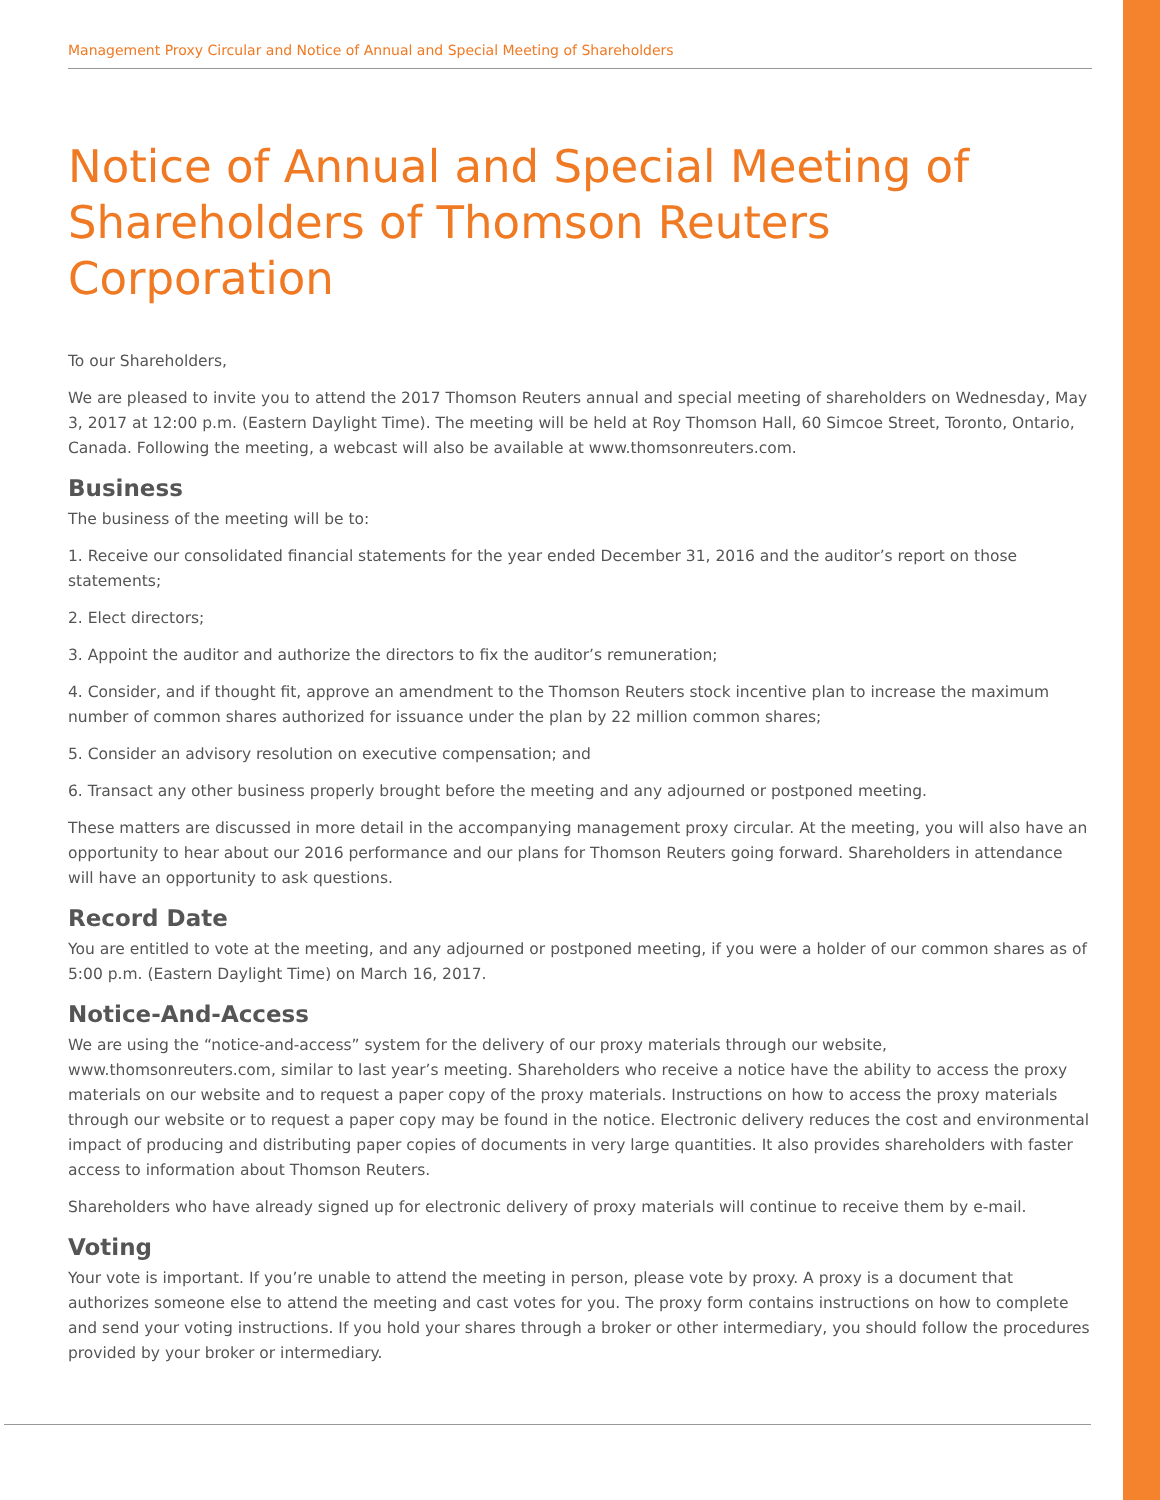Management Proxy Circular and Notice of Annual and Special Meeting of Shareholders
Notice of Annual and Special Meeting of Shareholders of Thomson Reuters Corporation
To our Shareholders,
We are pleased to invite you to attend the 2017 Thomson Reuters annual and special meeting of shareholders on Wednesday, May 3, 2017 at 12:00 p.m. (Eastern Daylight Time). The meeting will be held at Roy Thomson Hall, 60 Simcoe Street, Toronto, Ontario, Canada. Following the meeting, a webcast will also be available at www.thomsonreuters.com.
Business
The business of the meeting will be to:
1. Receive our consolidated financial statements for the year ended December 31, 2016 and the auditor’s report on those statements;
2. Elect directors;
3. Appoint the auditor and authorize the directors to fix the auditor’s remuneration;
4. Consider, and if thought fit, approve an amendment to the Thomson Reuters stock incentive plan to increase the maximum number of common shares authorized for issuance under the plan by 22 million common shares;
5. Consider an advisory resolution on executive compensation; and
6. Transact any other business properly brought before the meeting and any adjourned or postponed meeting.
These matters are discussed in more detail in the accompanying management proxy circular. At the meeting, you will also have an opportunity to hear about our 2016 performance and our plans for Thomson Reuters going forward. Shareholders in attendance will have an opportunity to ask questions.
Record Date
You are entitled to vote at the meeting, and any adjourned or postponed meeting, if you were a holder of our common shares as of 5:00 p.m. (Eastern Daylight Time) on March 16, 2017.
Notice-And-Access
We are using the “notice-and-access” system for the delivery of our proxy materials through our website, www.thomsonreuters.com, similar to last year’s meeting. Shareholders who receive a notice have the ability to access the proxy materials on our website and to request a paper copy of the proxy materials. Instructions on how to access the proxy materials through our website or to request a paper copy may be found in the notice. Electronic delivery reduces the cost and environmental impact of producing and distributing paper copies of documents in very large quantities. It also provides shareholders with faster access to information about Thomson Reuters.
Shareholders who have already signed up for electronic delivery of proxy materials will continue to receive them by e-mail.
Voting
Your vote is important. If you’re unable to attend the meeting in person, please vote by proxy. A proxy is a document that authorizes someone else to attend the meeting and cast votes for you. The proxy form contains instructions on how to complete and send your voting instructions. If you hold your shares through a broker or other intermediary, you should follow the procedures provided by your broker or intermediary.